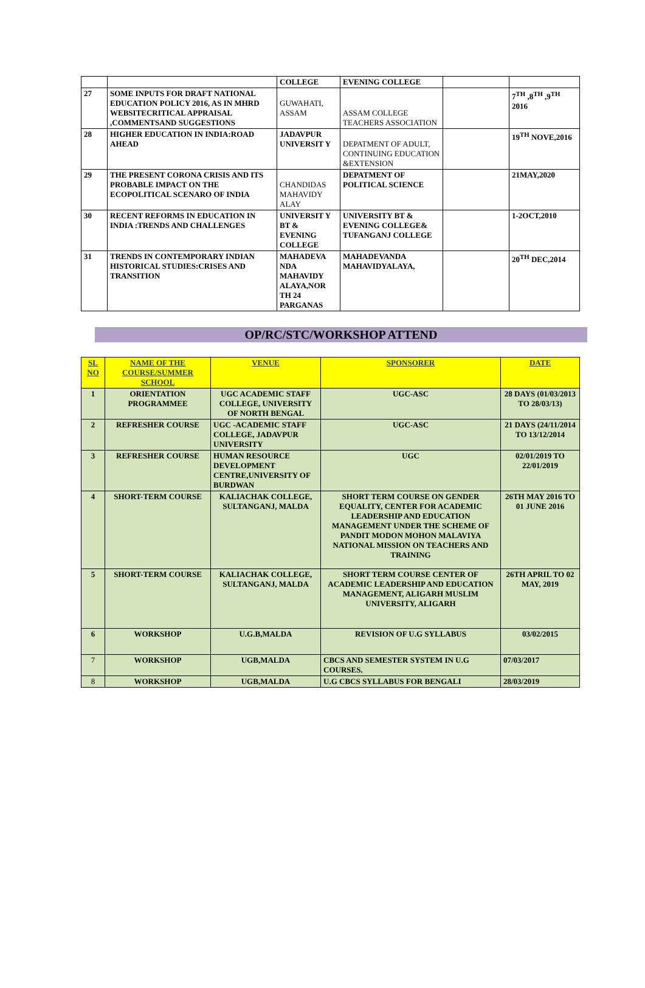| | | COLLEGE | EVENING COLLEGE | | |
| 27 | SOME INPUTS FOR DRAFT NATIONAL EDUCATION POLICY 2016, AS IN MHRD WEBSITECRITICAL APPRAISAL ,COMMENTSAND SUGGESTIONS | GUWAHATI, ASSAM | ASSAM COLLEGE TEACHERS ASSOCIATION | | 7<sup>TH</sup> ,8<sup>TH</sup> ,9<sup>TH</sup> 2016 |
| 28 | HIGHER EDUCATION IN INDIA:ROAD AHEAD | JADAVPUR UNIVERSIT Y | DEPATMENT OF ADULT, CONTINUING EDUCATION &EXTENSION | | 19<sup>TH</sup> NOVE,2016 |
| 29 | THE PRESENT CORONA CRISIS AND ITS PROBABLE IMPACT ON THE ECOPOLITICAL SCENARO OF INDIA | CHANDIDAS MAHAVIDY ALAY | DEPATMENT OF POLITICAL SCIENCE | | 21MAY,2020 |
| 30 | RECENT REFORMS IN EDUCATION IN INDIA :TRENDS AND CHALLENGES | UNIVERSIT Y BT & EVENING COLLEGE | UNIVERSITY BT & EVENING COLLEGE& TUFANGANJ COLLEGE | | 1-2OCT,2010 |
| 31 | TRENDS IN CONTEMPORARY INDIAN HISTORICAL STUDIES:CRISES AND TRANSITION | MAHADEVA NDA MAHAVIDY ALAYA,NOR TH 24 PARGANAS | MAHADEVANDA MAHAVIDYALAYA, | | 20<sup>TH</sup> DEC,2014 |
OP/RC/STC/WORKSHOP ATTEND
| SL NO | NAME OF THE COURSE/SUMMER SCHOOL | VENUE | SPONSORER | DATE |
| --- | --- | --- | --- | --- |
| 1 | ORIENTATION PROGRAMMEE | UGC ACADEMIC STAFF COLLEGE, UNIVERSITY OF NORTH BENGAL | UGC-ASC | 28 DAYS (01/03/2013 TO 28/03/13) |
| 2 | REFRESHER COURSE | UGC -ACADEMIC STAFF COLLEGE, JADAVPUR UNIVERSITY | UGC-ASC | 21 DAYS (24/11/2014 TO 13/12/2014 |
| 3 | REFRESHER COURSE | HUMAN RESOURCE DEVELOPMENT CENTRE,UNIVERSITY OF BURDWAN | UGC | 02/01/2019 TO 22/01/2019 |
| 4 | SHORT-TERM COURSE | KALIACHAK COLLEGE, SULTANGANJ, MALDA | SHORT TERM COURSE ON GENDER EQUALITY, CENTER FOR ACADEMIC LEADERSHIP AND EDUCATION MANAGEMENT UNDER THE SCHEME OF PANDIT MODON MOHON MALAVIYA NATIONAL MISSION ON TEACHERS AND TRAINING | 26TH MAY 2016 TO 01 JUNE 2016 |
| 5 | SHORT-TERM COURSE | KALIACHAK COLLEGE, SULTANGANJ, MALDA | SHORT TERM COURSE CENTER OF ACADEMIC LEADERSHIP AND EDUCATION MANAGEMENT, ALIGARH MUSLIM UNIVERSITY, ALIGARH | 26TH APRIL TO 02 MAY, 2019 |
| 6 | WORKSHOP | U.G.B,MALDA | REVISION OF U.G SYLLABUS | 03/02/2015 |
| 7 | WORKSHOP | UGB,MALDA | CBCS AND SEMESTER SYSTEM IN U.G COURSES. | 07/03/2017 |
| 8 | WORKSHOP | UGB,MALDA | U.G CBCS SYLLABUS FOR BENGALI | 28/03/2019 |